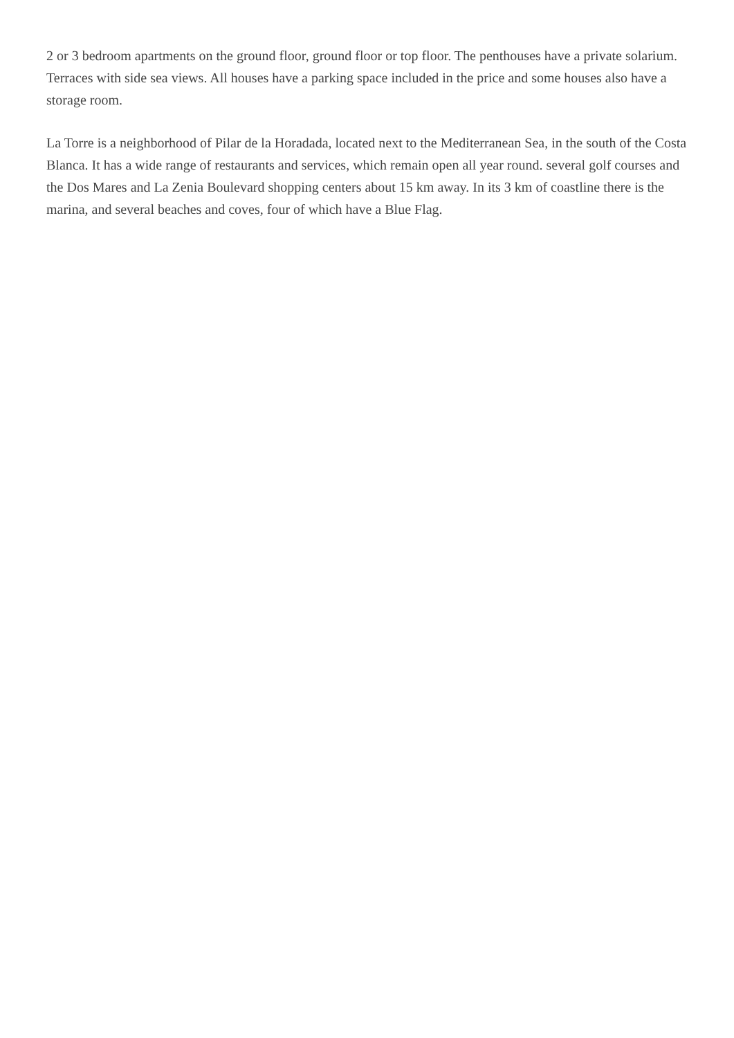2 or 3 bedroom apartments on the ground floor, ground floor or top floor. The penthouses have a private solarium. Terraces with side sea views. All houses have a parking space included in the price and some houses also have a storage room.
La Torre is a neighborhood of Pilar de la Horadada, located next to the Mediterranean Sea, in the south of the Costa Blanca. It has a wide range of restaurants and services, which remain open all year round. several golf courses and the Dos Mares and La Zenia Boulevard shopping centers about 15 km away. In its 3 km of coastline there is the marina, and several beaches and coves, four of which have a Blue Flag.